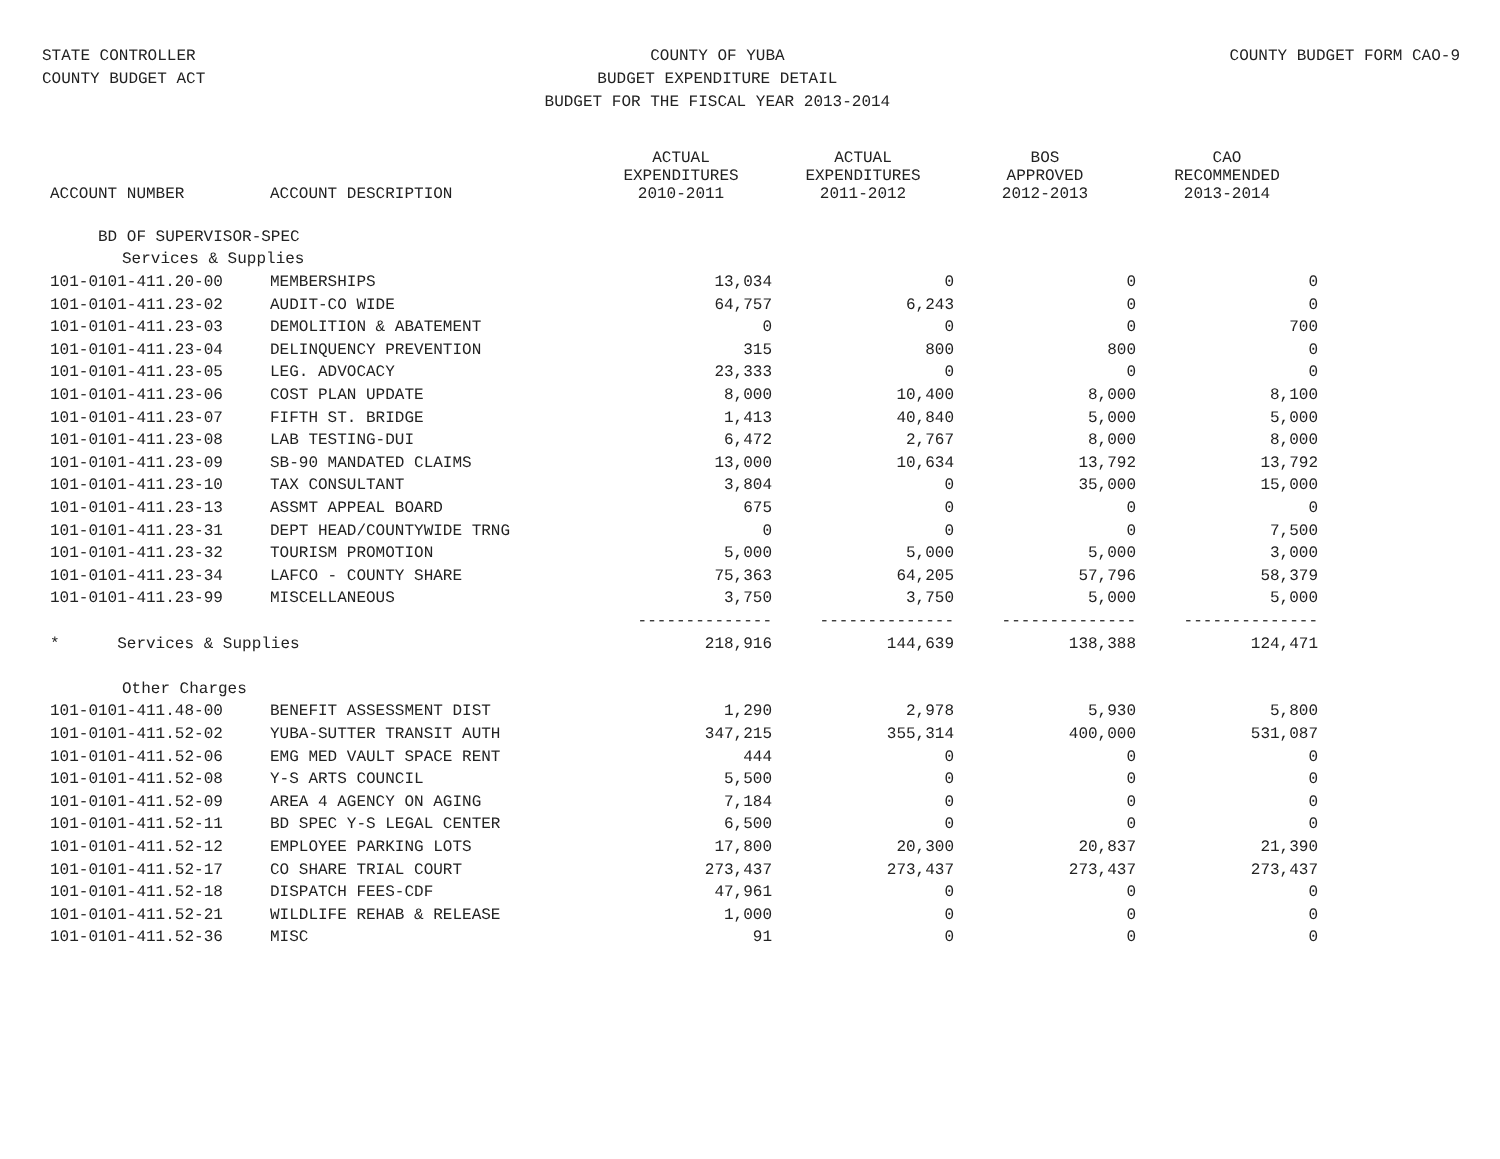STATE CONTROLLER
COUNTY BUDGET ACT
COUNTY OF YUBA
BUDGET EXPENDITURE DETAIL
BUDGET FOR THE FISCAL YEAR 2013-2014
COUNTY BUDGET FORM CAO-9
| ACCOUNT NUMBER | ACCOUNT DESCRIPTION | ACTUAL EXPENDITURES 2010-2011 | ACTUAL EXPENDITURES 2011-2012 | BOS APPROVED 2012-2013 | CAO RECOMMENDED 2013-2014 |
| --- | --- | --- | --- | --- | --- |
| BD OF SUPERVISOR-SPEC | | | | | |
| Services & Supplies | | | | | |
| 101-0101-411.20-00 | MEMBERSHIPS | 13,034 | 0 | 0 | 0 |
| 101-0101-411.23-02 | AUDIT-CO WIDE | 64,757 | 6,243 | 0 | 0 |
| 101-0101-411.23-03 | DEMOLITION & ABATEMENT | 0 | 0 | 0 | 700 |
| 101-0101-411.23-04 | DELINQUENCY PREVENTION | 315 | 800 | 800 | 0 |
| 101-0101-411.23-05 | LEG. ADVOCACY | 23,333 | 0 | 0 | 0 |
| 101-0101-411.23-06 | COST PLAN UPDATE | 8,000 | 10,400 | 8,000 | 8,100 |
| 101-0101-411.23-07 | FIFTH ST. BRIDGE | 1,413 | 40,840 | 5,000 | 5,000 |
| 101-0101-411.23-08 | LAB TESTING-DUI | 6,472 | 2,767 | 8,000 | 8,000 |
| 101-0101-411.23-09 | SB-90 MANDATED CLAIMS | 13,000 | 10,634 | 13,792 | 13,792 |
| 101-0101-411.23-10 | TAX CONSULTANT | 3,804 | 0 | 35,000 | 15,000 |
| 101-0101-411.23-13 | ASSMT APPEAL BOARD | 675 | 0 | 0 | 0 |
| 101-0101-411.23-31 | DEPT HEAD/COUNTYWIDE TRNG | 0 | 0 | 0 | 7,500 |
| 101-0101-411.23-32 | TOURISM PROMOTION | 5,000 | 5,000 | 5,000 | 3,000 |
| 101-0101-411.23-34 | LAFCO - COUNTY SHARE | 75,363 | 64,205 | 57,796 | 58,379 |
| 101-0101-411.23-99 | MISCELLANEOUS | 3,750 | 3,750 | 5,000 | 5,000 |
| | | -------------- | -------------- | -------------- | -------------- |
| * Services & Supplies | | 218,916 | 144,639 | 138,388 | 124,471 |
| Other Charges | | | | | |
| 101-0101-411.48-00 | BENEFIT ASSESSMENT DIST | 1,290 | 2,978 | 5,930 | 5,800 |
| 101-0101-411.52-02 | YUBA-SUTTER TRANSIT AUTH | 347,215 | 355,314 | 400,000 | 531,087 |
| 101-0101-411.52-06 | EMG MED VAULT SPACE RENT | 444 | 0 | 0 | 0 |
| 101-0101-411.52-08 | Y-S ARTS COUNCIL | 5,500 | 0 | 0 | 0 |
| 101-0101-411.52-09 | AREA 4 AGENCY ON AGING | 7,184 | 0 | 0 | 0 |
| 101-0101-411.52-11 | BD SPEC Y-S LEGAL CENTER | 6,500 | 0 | 0 | 0 |
| 101-0101-411.52-12 | EMPLOYEE PARKING LOTS | 17,800 | 20,300 | 20,837 | 21,390 |
| 101-0101-411.52-17 | CO SHARE TRIAL COURT | 273,437 | 273,437 | 273,437 | 273,437 |
| 101-0101-411.52-18 | DISPATCH FEES-CDF | 47,961 | 0 | 0 | 0 |
| 101-0101-411.52-21 | WILDLIFE REHAB & RELEASE | 1,000 | 0 | 0 | 0 |
| 101-0101-411.52-36 | MISC | 91 | 0 | 0 | 0 |